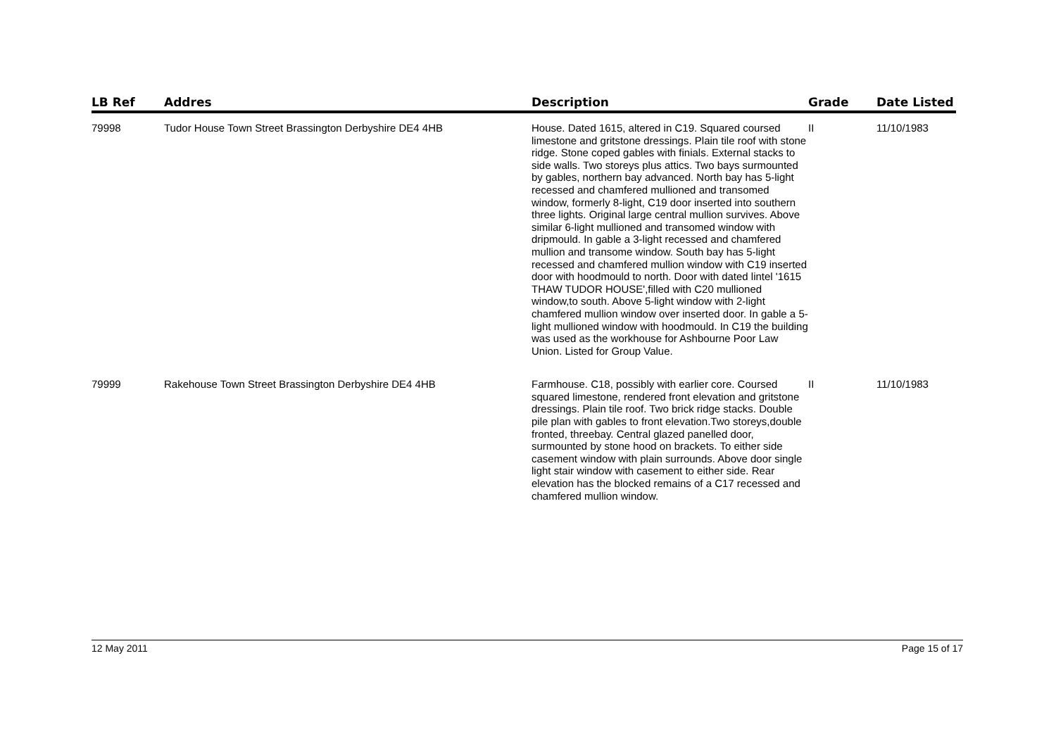| LB Ref | Addres | Description | Grade | Date Listed |
| --- | --- | --- | --- | --- |
| 79998 | Tudor House Town Street Brassington Derbyshire DE4 4HB | House. Dated 1615, altered in C19. Squared coursed limestone and gritstone dressings. Plain tile roof with stone ridge. Stone coped gables with finials. External stacks to side walls. Two storeys plus attics. Two bays surmounted by gables, northern bay advanced. North bay has 5-light recessed and chamfered mullioned and transomed window, formerly 8-light, C19 door inserted into southern three lights. Original large central mullion survives. Above similar 6-light mullioned and transomed window with dripmould. In gable a 3-light recessed and chamfered mullion and transome window. South bay has 5-light recessed and chamfered mullion window with C19 inserted door with hoodmould to north. Door with dated lintel '1615 THAW TUDOR HOUSE',filled with C20 mullioned window,to south. Above 5-light window with 2-light chamfered mullion window over inserted door. In gable a 5-light mullioned window with hoodmould. In C19 the building was used as the workhouse for Ashbourne Poor Law Union. Listed for Group Value. | II | 11/10/1983 |
| 79999 | Rakehouse Town Street Brassington Derbyshire DE4 4HB | Farmhouse. C18, possibly with earlier core. Coursed squared limestone, rendered front elevation and gritstone dressings. Plain tile roof. Two brick ridge stacks. Double pile plan with gables to front elevation.Two storeys,double fronted, threebay. Central glazed panelled door, surmounted by stone hood on brackets. To either side casement window with plain surrounds. Above door single light stair window with casement to either side. Rear elevation has the blocked remains of a C17 recessed and chamfered mullion window. | II | 11/10/1983 |
12 May 2011 Page 15 of 17